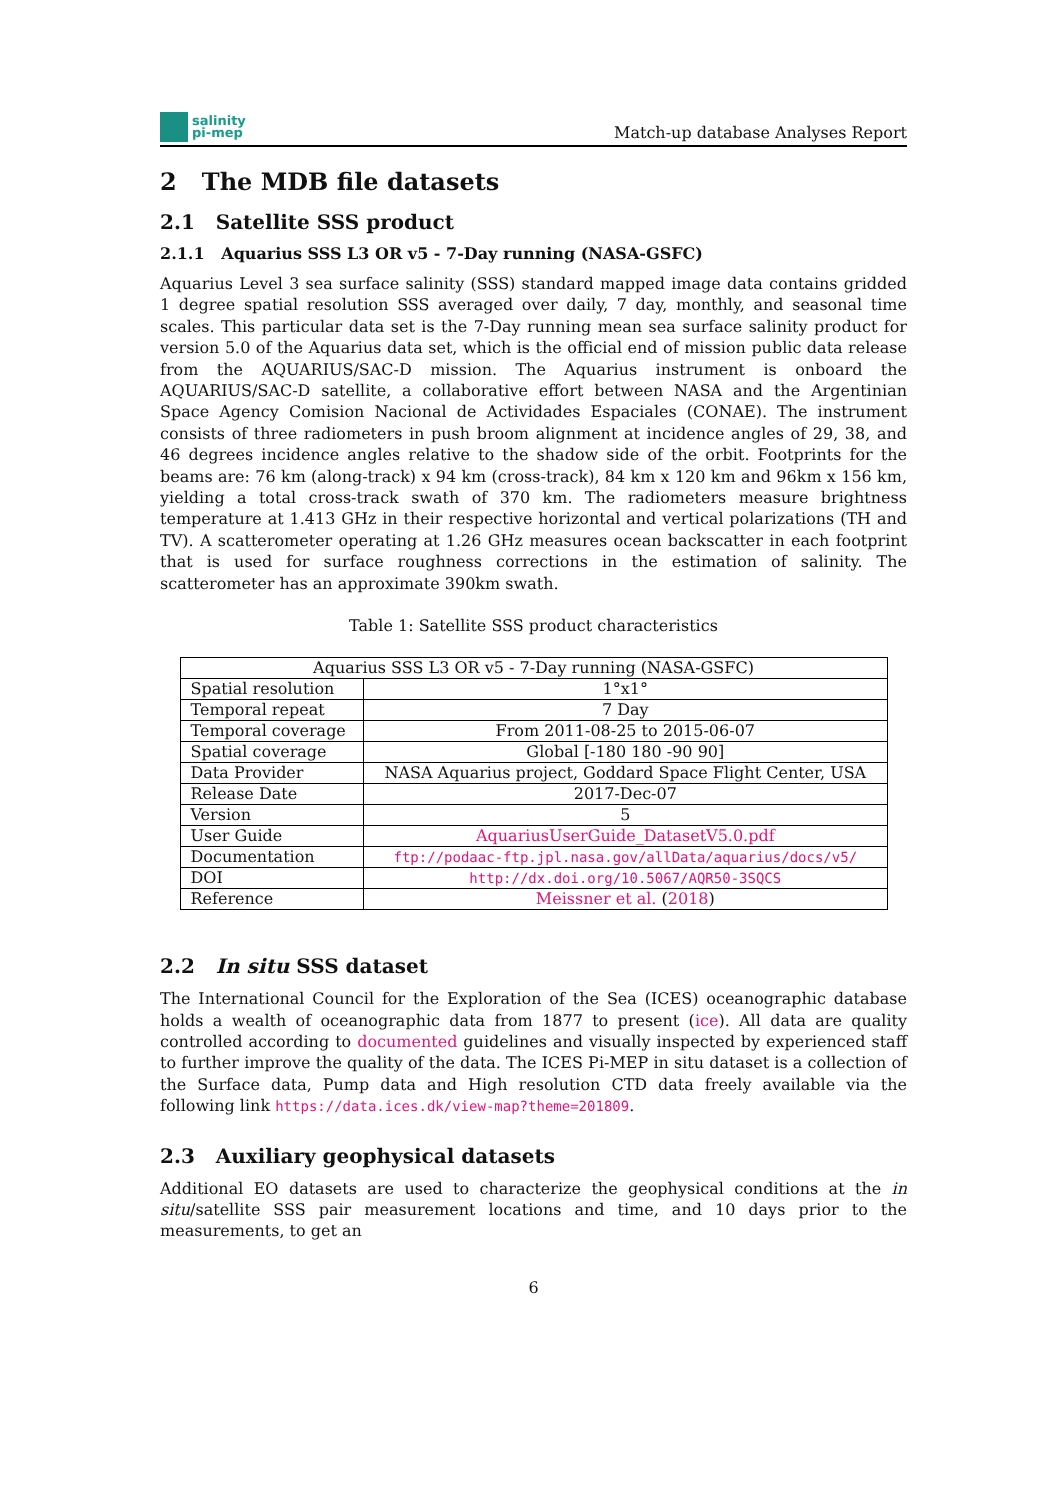salinity
pi-mep
Match-up database Analyses Report
2 The MDB file datasets
2.1 Satellite SSS product
2.1.1 Aquarius SSS L3 OR v5 - 7-Day running (NASA-GSFC)
Aquarius Level 3 sea surface salinity (SSS) standard mapped image data contains gridded 1 degree spatial resolution SSS averaged over daily, 7 day, monthly, and seasonal time scales. This particular data set is the 7-Day running mean sea surface salinity product for version 5.0 of the Aquarius data set, which is the official end of mission public data release from the AQUARIUS/SAC-D mission. The Aquarius instrument is onboard the AQUARIUS/SAC-D satellite, a collaborative effort between NASA and the Argentinian Space Agency Comision Nacional de Actividades Espaciales (CONAE). The instrument consists of three radiometers in push broom alignment at incidence angles of 29, 38, and 46 degrees incidence angles relative to the shadow side of the orbit. Footprints for the beams are: 76 km (along-track) x 94 km (cross-track), 84 km x 120 km and 96km x 156 km, yielding a total cross-track swath of 370 km. The radiometers measure brightness temperature at 1.413 GHz in their respective horizontal and vertical polarizations (TH and TV). A scatterometer operating at 1.26 GHz measures ocean backscatter in each footprint that is used for surface roughness corrections in the estimation of salinity. The scatterometer has an approximate 390km swath.
Table 1: Satellite SSS product characteristics
| Aquarius SSS L3 OR v5 - 7-Day running (NASA-GSFC) | |
| --- | --- |
| Spatial resolution | 1°x1° |
| Temporal repeat | 7 Day |
| Temporal coverage | From 2011-08-25 to 2015-06-07 |
| Spatial coverage | Global [-180 180 -90 90] |
| Data Provider | NASA Aquarius project, Goddard Space Flight Center, USA |
| Release Date | 2017-Dec-07 |
| Version | 5 |
| User Guide | AquariusUserGuide_DatasetV5.0.pdf |
| Documentation | ftp://podaac-ftp.jpl.nasa.gov/allData/aquarius/docs/v5/ |
| DOI | http://dx.doi.org/10.5067/AQR50-3SQCS |
| Reference | Meissner et al. ( 2018 ) |
2.2 In situ SSS dataset
The International Council for the Exploration of the Sea (ICES) oceanographic database holds a wealth of oceanographic data from 1877 to present (ice). All data are quality controlled according to documented guidelines and visually inspected by experienced staff to further improve the quality of the data. The ICES Pi-MEP in situ dataset is a collection of the Surface data, Pump data and High resolution CTD data freely available via the following link https://data.ices.dk/view-map?theme=201809.
2.3 Auxiliary geophysical datasets
Additional EO datasets are used to characterize the geophysical conditions at the in situ/satellite SSS pair measurement locations and time, and 10 days prior to the measurements, to get an
6